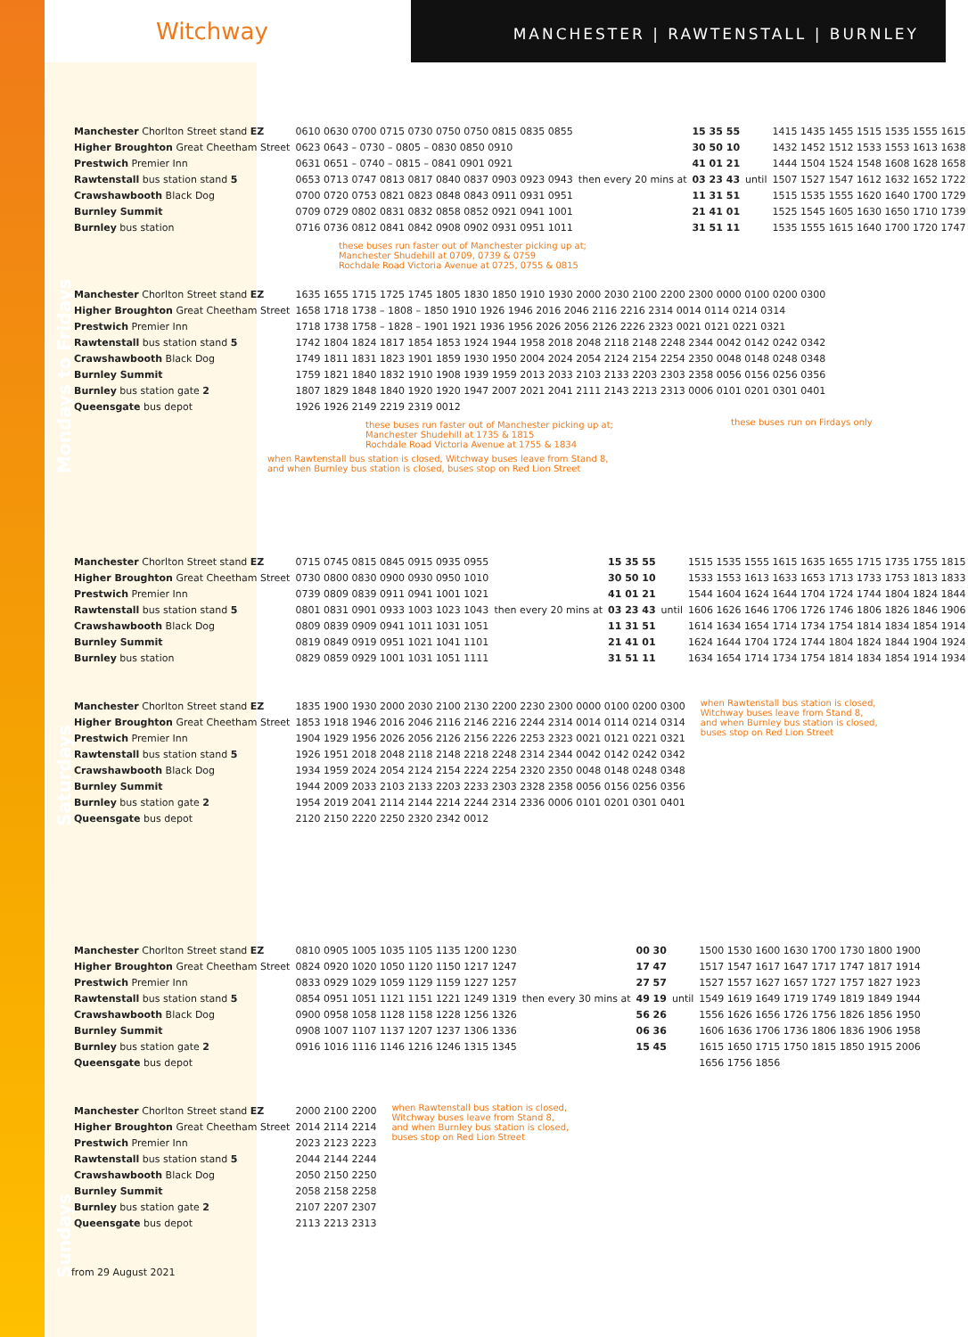MANCHESTER | RAWTENSTALL | BURNLEY
Witchway
Mondays to Fridays
| Manchester Chorlton Street stand EZ | 0610 0630 0700 0715 0730 0750 0750 0815 0835 0855 | then every 20 mins at | 15 35 55 | until | 1415 1435 1455 1515 1535 1555 1615 |
| Higher Broughton Great Cheetham Street | 0623 0643 – 0730 – 0805 – 0830 0850 0910 | | 30 50 10 | | 1432 1452 1512 1533 1553 1613 1638 |
| Prestwich Premier Inn | 0631 0651 – 0740 – 0815 – 0841 0901 0921 | | 41 01 21 | | 1444 1504 1524 1548 1608 1628 1658 |
| Rawtenstall bus station stand 5 | 0653 0713 0747 0813 0817 0840 0837 0903 0923 0943 | | 03 23 43 | | 1507 1527 1547 1612 1632 1652 1722 |
| Crawshawbooth Black Dog | 0700 0720 0753 0821 0823 0848 0843 0911 0931 0951 | | 11 31 51 | | 1515 1535 1555 1620 1640 1700 1729 |
| Burnley Summit | 0709 0729 0802 0831 0832 0858 0852 0921 0941 1001 | | 21 41 01 | | 1525 1545 1605 1630 1650 1710 1739 |
| Burnley bus station | 0716 0736 0812 0841 0842 0908 0902 0931 0951 1011 | | 31 51 11 | | 1535 1555 1615 1640 1700 1720 1747 |
these buses run faster out of Manchester picking up at;
Manchester Shudehill at 0709, 0739 & 0759
Rochdale Road Victoria Avenue at 0725, 0755 & 0815
| Manchester Chorlton Street stand EZ | 1635 1655 1715 1725 1745 1805 1830 1850 1910 1930 2000 2030 2100 2200 2300 0000 0100 0200 0300 |
| Higher Broughton Great Cheetham Street | 1658 1718 1738 – 1808 – 1850 1910 1926 1946 2016 2046 2116 2216 2314 0014 0114 0214 0314 |
| Prestwich Premier Inn | 1718 1738 1758 – 1828 – 1901 1921 1936 1956 2026 2056 2126 2226 2323 0021 0121 0221 0321 |
| Rawtenstall bus station stand 5 | 1742 1804 1824 1817 1854 1853 1924 1944 1958 2018 2048 2118 2148 2248 2344 0042 0142 0242 0342 |
| Crawshawbooth Black Dog | 1749 1811 1831 1823 1901 1859 1930 1950 2004 2024 2054 2124 2154 2254 2350 0048 0148 0248 0348 |
| Burnley Summit | 1759 1821 1840 1832 1910 1908 1939 1959 2013 2033 2103 2133 2203 2303 2358 0056 0156 0256 0356 |
| Burnley bus station gate 2 | 1807 1829 1848 1840 1920 1920 1947 2007 2021 2041 2111 2143 2213 2313 0006 0101 0201 0301 0401 |
| Queensgate bus depot | 1926 1926 2149 2219 2319 0012 |
these buses run faster out of Manchester picking up at;
Manchester Shudehill at 1735 & 1815
Rochdale Road Victoria Avenue at 1755 & 1834
these buses run on Firdays only
when Rawtenstall bus station is closed, Witchway buses leave from Stand 8,
and when Burnley bus station is closed, buses stop on Red Lion Street
Saturdays
| Manchester Chorlton Street stand EZ | 0715 0745 0815 0845 0915 0935 0955 | then every 20 mins at | 15 35 55 | until | 1515 1535 1555 1615 1635 1655 1715 1735 1755 1815 |
| Higher Broughton Great Cheetham Street | 0730 0800 0830 0900 0930 0950 1010 | | 30 50 10 | | 1533 1553 1613 1633 1653 1713 1733 1753 1813 1833 |
| Prestwich Premier Inn | 0739 0809 0839 0911 0941 1001 1021 | | 41 01 21 | | 1544 1604 1624 1644 1704 1724 1744 1804 1824 1844 |
| Rawtenstall bus station stand 5 | 0801 0831 0901 0933 1003 1023 1043 | | 03 23 43 | | 1606 1626 1646 1706 1726 1746 1806 1826 1846 1906 |
| Crawshawbooth Black Dog | 0809 0839 0909 0941 1011 1031 1051 | | 11 31 51 | | 1614 1634 1654 1714 1734 1754 1814 1834 1854 1914 |
| Burnley Summit | 0819 0849 0919 0951 1021 1041 1101 | | 21 41 01 | | 1624 1644 1704 1724 1744 1804 1824 1844 1904 1924 |
| Burnley bus station | 0829 0859 0929 1001 1031 1051 1111 | | 31 51 11 | | 1634 1654 1714 1734 1754 1814 1834 1854 1914 1934 |
| Manchester Chorlton Street stand EZ | 1835 1900 1930 2000 2030 2100 2130 2200 2230 2300 0000 0100 0200 0300 |
| Higher Broughton Great Cheetham Street | 1853 1918 1946 2016 2046 2116 2146 2216 2244 2314 0014 0114 0214 0314 |
| Prestwich Premier Inn | 1904 1929 1956 2026 2056 2126 2156 2226 2253 2323 0021 0121 0221 0321 |
| Rawtenstall bus station stand 5 | 1926 1951 2018 2048 2118 2148 2218 2248 2314 2344 0042 0142 0242 0342 |
| Crawshawbooth Black Dog | 1934 1959 2024 2054 2124 2154 2224 2254 2320 2350 0048 0148 0248 0348 |
| Burnley Summit | 1944 2009 2033 2103 2133 2203 2233 2303 2328 2358 0056 0156 0256 0356 |
| Burnley bus station gate 2 | 1954 2019 2041 2114 2144 2214 2244 2314 2336 0006 0101 0201 0301 0401 |
| Queensgate bus depot | 2120 2150 2220 2250 2320 2342 0012 |
when Rawtenstall bus station is closed,
Witchway buses leave from Stand 8,
and when Burnley bus station is closed,
buses stop on Red Lion Street
Sundays
| Manchester Chorlton Street stand EZ | 0810 0905 1005 1035 1105 1135 1200 1230 | then every 30 mins at | 00 30 | until | 1500 1530 1600 1630 1700 1730 1800 1900 |
| Higher Broughton Great Cheetham Street | 0824 0920 1020 1050 1120 1150 1217 1247 | | 17 47 | | 1517 1547 1617 1647 1717 1747 1817 1914 |
| Prestwich Premier Inn | 0833 0929 1029 1059 1129 1159 1227 1257 | | 27 57 | | 1527 1557 1627 1657 1727 1757 1827 1923 |
| Rawtenstall bus station stand 5 | 0854 0951 1051 1121 1151 1221 1249 1319 | | 49 19 | | 1549 1619 1649 1719 1749 1819 1849 1944 |
| Crawshawbooth Black Dog | 0900 0958 1058 1128 1158 1228 1256 1326 | | 56 26 | | 1556 1626 1656 1726 1756 1826 1856 1950 |
| Burnley Summit | 0908 1007 1107 1137 1207 1237 1306 1336 | | 06 36 | | 1606 1636 1706 1736 1806 1836 1906 1958 |
| Burnley bus station gate 2 | 0916 1016 1116 1146 1216 1246 1315 1345 | | 15 45 | | 1615 1650 1715 1750 1815 1850 1915 2006 |
| Queensgate bus depot | | | | | 1656 1756 1856 |
| Manchester Chorlton Street stand EZ | 2000 2100 2200 |
| Higher Broughton Great Cheetham Street | 2014 2114 2214 |
| Prestwich Premier Inn | 2023 2123 2223 |
| Rawtenstall bus station stand 5 | 2044 2144 2244 |
| Crawshawbooth Black Dog | 2050 2150 2250 |
| Burnley Summit | 2058 2158 2258 |
| Burnley bus station gate 2 | 2107 2207 2307 |
| Queensgate bus depot | 2113 2213 2313 |
when Rawtenstall bus station is closed,
Witchway buses leave from Stand 8,
and when Burnley bus station is closed,
buses stop on Red Lion Street
from 29 August 2021